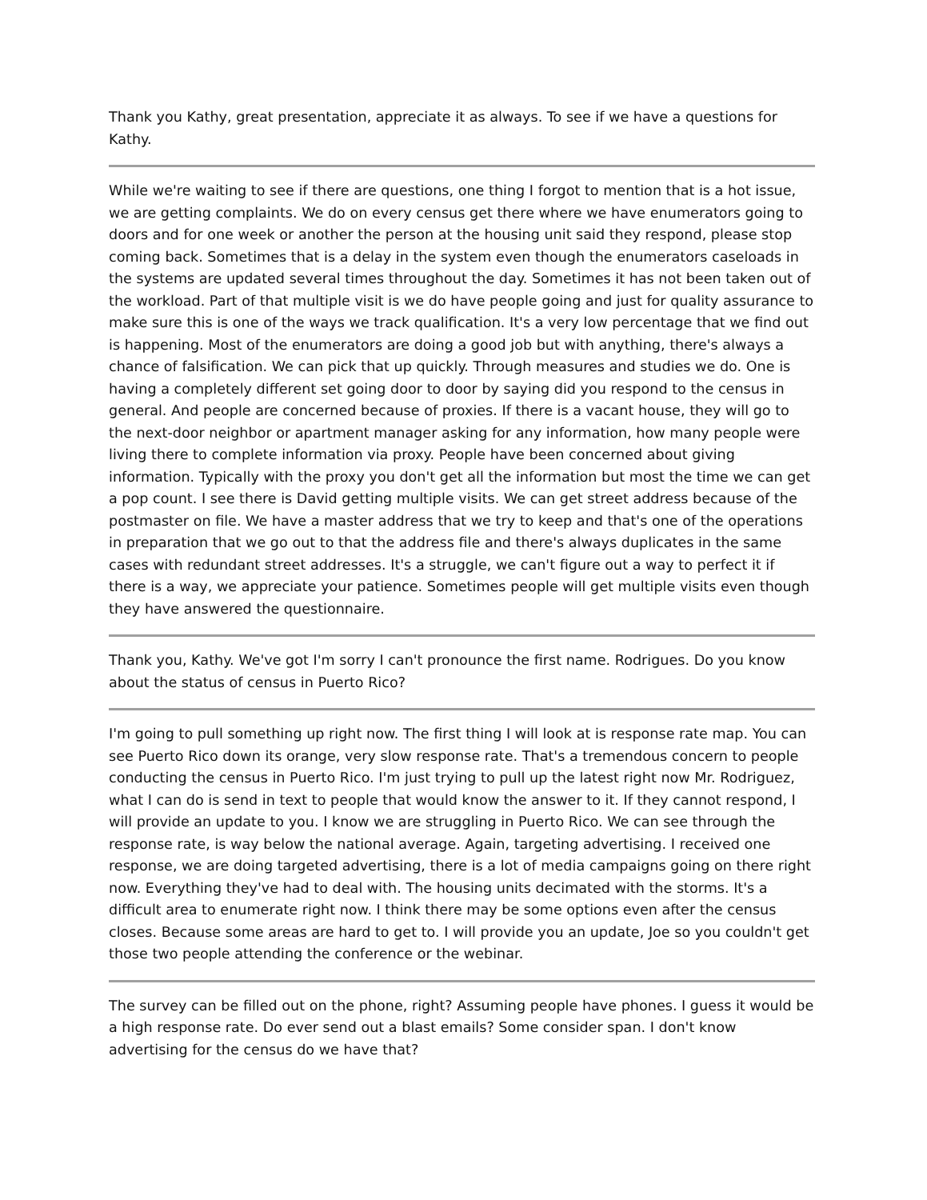Thank you Kathy, great presentation, appreciate it as always. To see if we have a questions for Kathy.
While we're waiting to see if there are questions, one thing I forgot to mention that is a hot issue, we are getting complaints. We do on every census get there where we have enumerators going to doors and for one week or another the person at the housing unit said they respond, please stop coming back. Sometimes that is a delay in the system even though the enumerators caseloads in the systems are updated several times throughout the day. Sometimes it has not been taken out of the workload. Part of that multiple visit is we do have people going and just for quality assurance to make sure this is one of the ways we track qualification. It's a very low percentage that we find out is happening. Most of the enumerators are doing a good job but with anything, there's always a chance of falsification. We can pick that up quickly. Through measures and studies we do. One is having a completely different set going door to door by saying did you respond to the census in general. And people are concerned because of proxies. If there is a vacant house, they will go to the next-door neighbor or apartment manager asking for any information, how many people were living there to complete information via proxy. People have been concerned about giving information. Typically with the proxy you don't get all the information but most the time we can get a pop count. I see there is David getting multiple visits. We can get street address because of the postmaster on file. We have a master address that we try to keep and that's one of the operations in preparation that we go out to that the address file and there's always duplicates in the same cases with redundant street addresses. It's a struggle, we can't figure out a way to perfect it if there is a way, we appreciate your patience. Sometimes people will get multiple visits even though they have answered the questionnaire.
Thank you, Kathy. We've got I'm sorry I can't pronounce the first name. Rodrigues. Do you know about the status of census in Puerto Rico?
I'm going to pull something up right now. The first thing I will look at is response rate map. You can see Puerto Rico down its orange, very slow response rate. That's a tremendous concern to people conducting the census in Puerto Rico. I'm just trying to pull up the latest right now Mr. Rodriguez, what I can do is send in text to people that would know the answer to it. If they cannot respond, I will provide an update to you. I know we are struggling in Puerto Rico. We can see through the response rate, is way below the national average. Again, targeting advertising. I received one response, we are doing targeted advertising, there is a lot of media campaigns going on there right now. Everything they've had to deal with. The housing units decimated with the storms. It's a difficult area to enumerate right now. I think there may be some options even after the census closes. Because some areas are hard to get to. I will provide you an update, Joe so you couldn't get those two people attending the conference or the webinar.
The survey can be filled out on the phone, right? Assuming people have phones. I guess it would be a high response rate. Do ever send out a blast emails? Some consider span. I don't know advertising for the census do we have that?